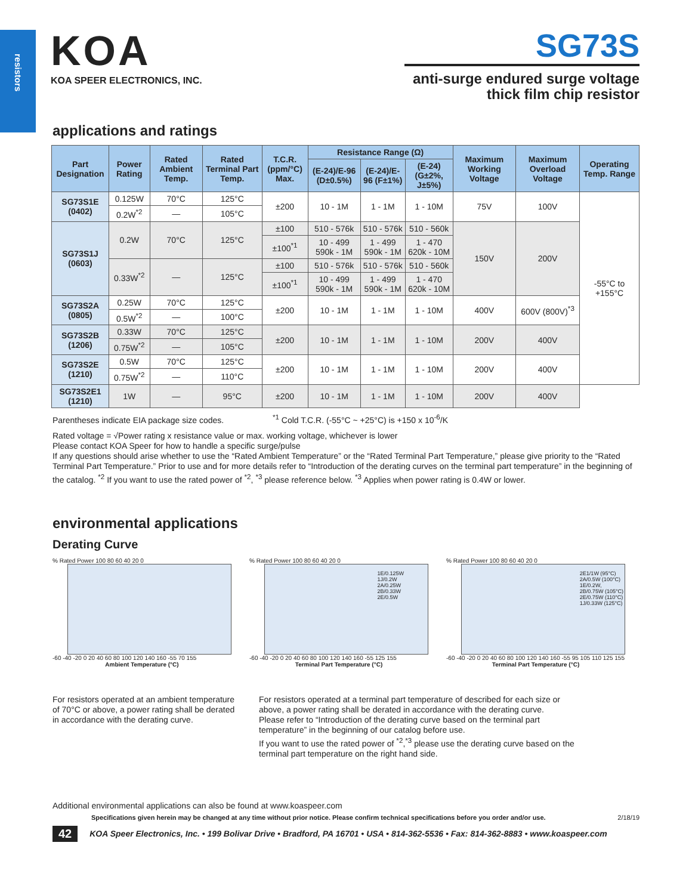resistors
KOA
KOA SPEER ELECTRONICS, INC.
SG73S
anti-surge endured surge voltage
thick film chip resistor
applications and ratings
| Part Designation | Power Rating | Rated Ambient Temp. | Rated Terminal Part Temp. | T.C.R. (ppm/°C) Max. | Resistance Range (Ω) | | | Maximum Working Voltage | Maximum Overload Voltage | Operating Temp. Range |
| --- | --- | --- | --- | --- | --- | --- | --- | --- | --- | --- |
| | | | | | (E-24)/E-96 (D±0.5%) | (E-24)/E-96 (F±1%) | (E-24) (G±2%, J±5%) | | | |
| SG73S1E (0402) | 0.125W | 70°C | 125°C | ±200 | 10 - 1M | 1 - 1M | 1 - 10M | 75V | 100V | -55°C to +155°C |
| | 0.2W<sup>*2</sup> | — | 105°C | | | | | | | |
| SG73S1J (0603) | 0.2W | 70°C | 125°C | ±100 | 510 - 576k | 510 - 576k | 510 - 560k | 150V | 200V | |
| | | | | ±100<sup>*1</sup> | 10 - 499 590k - 1M | 1 - 499 590k - 1M | 1 - 470 620k - 10M | | | |
| | 0.33W<sup>*2</sup> | — | 125°C | ±100 | 510 - 576k | 510 - 576k | 510 - 560k | | | |
| | | | | ±100<sup>*1</sup> | 10 - 499 590k - 1M | 1 - 499 590k - 1M | 1 - 470 620k - 10M | | | |
| SG73S2A (0805) | 0.25W | 70°C | 125°C | ±200 | 10 - 1M | 1 - 1M | 1 - 10M | 400V | 600V (800V)<sup>*3</sup> | |
| | 0.5W<sup>*2</sup> | — | 100°C | | | | | | | |
| SG73S2B (1206) | 0.33W | 70°C | 125°C | ±200 | 10 - 1M | 1 - 1M | 1 - 10M | 200V | 400V | |
| | 0.75W<sup>*2</sup> | — | 105°C | | | | | | | |
| SG73S2E (1210) | 0.5W | 70°C | 125°C | ±200 | 10 - 1M | 1 - 1M | 1 - 10M | 200V | 400V | |
| | 0.75W<sup>*2</sup> | — | 110°C | | | | | | | |
| SG73S2E1 (1210) | 1W | — | 95°C | ±200 | 10 - 1M | 1 - 1M | 1 - 10M | 200V | 400V | |
Parentheses indicate EIA package size codes. <sup>*1</sup> Cold T.C.R. (-55°C ~ +25°C) is +150 x 10<sup>-6</sup>/K
Rated voltage = √Power rating x resistance value or max. working voltage, whichever is lower
Please contact KOA Speer for how to handle a specific surge/pulse
If any questions should arise whether to use the “Rated Ambient Temperature” or the “Rated Terminal Part Temperature,” please give priority to the “Rated Terminal Part Temperature.” Prior to use and for more details refer to “Introduction of the derating curves on the terminal part temperature” in the beginning of the catalog. <sup>*2</sup> If you want to use the rated power of <sup>*2</sup>, <sup>*3</sup> please reference below. <sup>*3</sup> Applies when power rating is 0.4W or lower.
environmental applications
Derating Curve
% Rated Power 100 80 60 40 20 0
-60 -40 -20 0 20 40 60 80 100 120 140 160 -55 70 155
Ambient Temperature (°C)
% Rated Power 100 80 60 40 20 0
1E/0.125W
1J/0.2W
2A/0.25W
2B/0.33W
2E/0.5W
-60 -40 -20 0 20 40 60 80 100 120 140 160 -55 125 155
Terminal Part Temperature (°C)
% Rated Power 100 80 60 40 20 0
2E1/1W (95°C)
2A/0.5W (100°C)
1E/0.2W,
2B/0.75W (105°C)
2E/0.75W (110°C)
1J/0.33W (125°C)
-60 -40 -20 0 20 40 60 80 100 120 140 160 -55 95 105 110 125 155
Terminal Part Temperature (°C)
For resistors operated at an ambient temperature of 70°C or above, a power rating shall be derated in accordance with the derating curve.
For resistors operated at a terminal part temperature of described for each size or above, a power rating shall be derated in accordance with the derating curve.
Please refer to “Introduction of the derating curve based on the terminal part temperature” in the beginning of our catalog before use.
If you want to use the rated power of <sup>*2</sup>,<sup>*3</sup> please use the derating curve based on the terminal part temperature on the right hand side.
Additional environmental applications can also be found at www.koaspeer.com
Specifications given herein may be changed at any time without prior notice. Please confirm technical specifications before you order and/or use. 2/18/19
42 KOA Speer Electronics, Inc. • 199 Bolivar Drive • Bradford, PA 16701 • USA • 814-362-5536 • Fax: 814-362-8883 • www.koaspeer.com